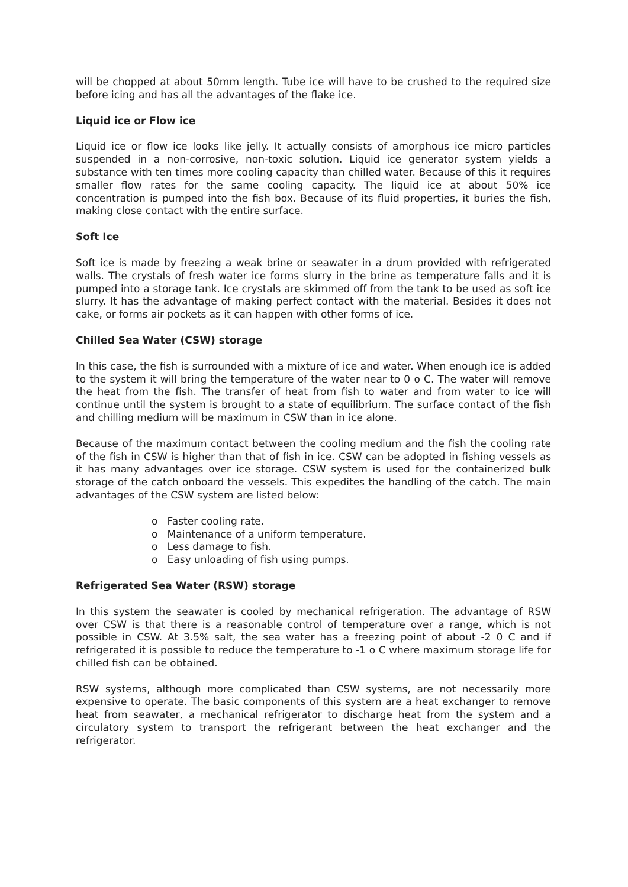will be chopped at about 50mm length. Tube ice will have to be crushed to the required size before icing and has all the advantages of the flake ice.
Liquid ice or Flow ice
Liquid ice or flow ice looks like jelly. It actually consists of amorphous ice micro particles suspended in a non-corrosive, non-toxic solution. Liquid ice generator system yields a substance with ten times more cooling capacity than chilled water. Because of this it requires smaller flow rates for the same cooling capacity. The liquid ice at about 50% ice concentration is pumped into the fish box. Because of its fluid properties, it buries the fish, making close contact with the entire surface.
Soft Ice
Soft ice is made by freezing a weak brine or seawater in a drum provided with refrigerated walls. The crystals of fresh water ice forms slurry in the brine as temperature falls and it is pumped into a storage tank. Ice crystals are skimmed off from the tank to be used as soft ice slurry. It has the advantage of making perfect contact with the material. Besides it does not cake, or forms air pockets as it can happen with other forms of ice.
Chilled Sea Water (CSW) storage
In this case, the fish is surrounded with a mixture of ice and water. When enough ice is added to the system it will bring the temperature of the water near to 0 o C. The water will remove the heat from the fish. The transfer of heat from fish to water and from water to ice will continue until the system is brought to a state of equilibrium. The surface contact of the fish and chilling medium will be maximum in CSW than in ice alone.
Because of the maximum contact between the cooling medium and the fish the cooling rate of the fish in CSW is higher than that of fish in ice. CSW can be adopted in fishing vessels as it has many advantages over ice storage. CSW system is used for the containerized bulk storage of the catch onboard the vessels. This expedites the handling of the catch. The main advantages of the CSW system are listed below:
o Faster cooling rate.
o Maintenance of a uniform temperature.
o Less damage to fish.
o Easy unloading of fish using pumps.
Refrigerated Sea Water (RSW) storage
In this system the seawater is cooled by mechanical refrigeration. The advantage of RSW over CSW is that there is a reasonable control of temperature over a range, which is not possible in CSW. At 3.5% salt, the sea water has a freezing point of about -2 0 C and if refrigerated it is possible to reduce the temperature to -1 o C where maximum storage life for chilled fish can be obtained.
RSW systems, although more complicated than CSW systems, are not necessarily more expensive to operate. The basic components of this system are a heat exchanger to remove heat from seawater, a mechanical refrigerator to discharge heat from the system and a circulatory system to transport the refrigerant between the heat exchanger and the refrigerator.